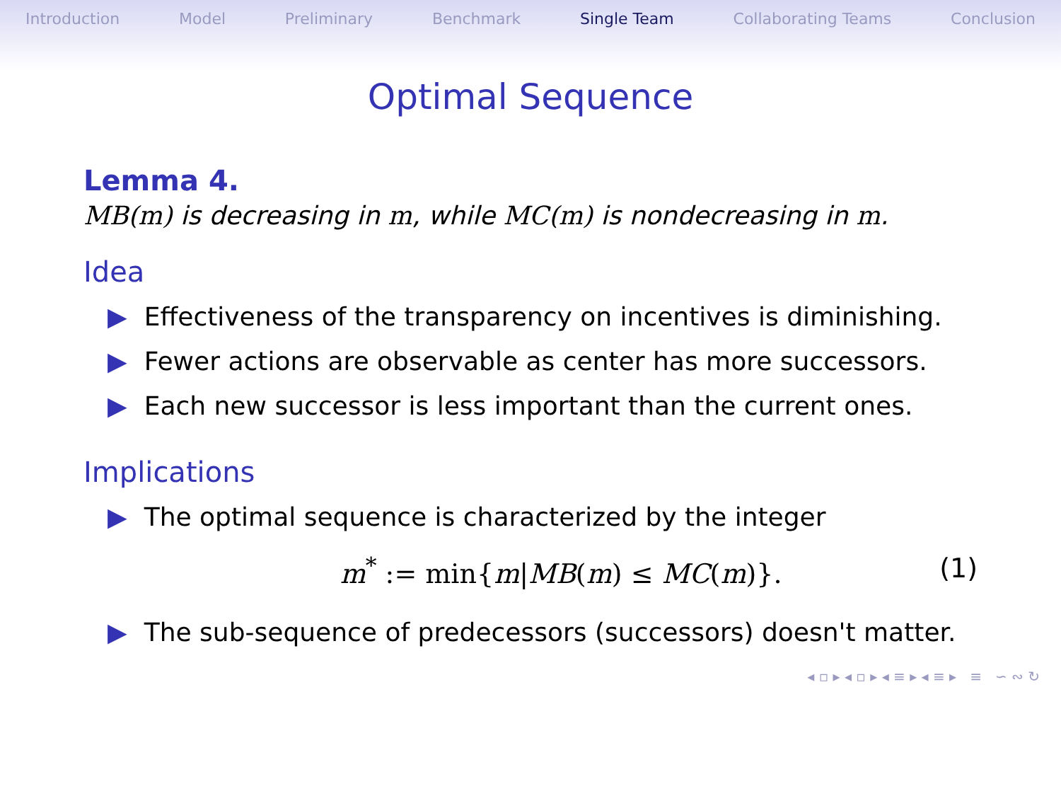Introduction Model Preliminary Benchmark Single Team Collaborating Teams Conclusion
Optimal Sequence
Lemma 4.
MB(m) is decreasing in m, while MC(m) is nondecreasing in m.
Idea
▶ Effectiveness of the transparency on incentives is diminishing.
▶ Fewer actions are observable as center has more successors.
▶ Each new successor is less important than the current ones.
Implications
▶ The optimal sequence is characterized by the integer
m<sup>*</sup> := min{m|MB(m) ≤ MC(m)}. (1)
▶ The sub-sequence of predecessors (successors) doesn't matter.
◂ ▫ ▸ ◂ ▫ ▸ ◂ ≡ ▸ ◂ ≡ ▸ ≡ ∽ ∾ ↻